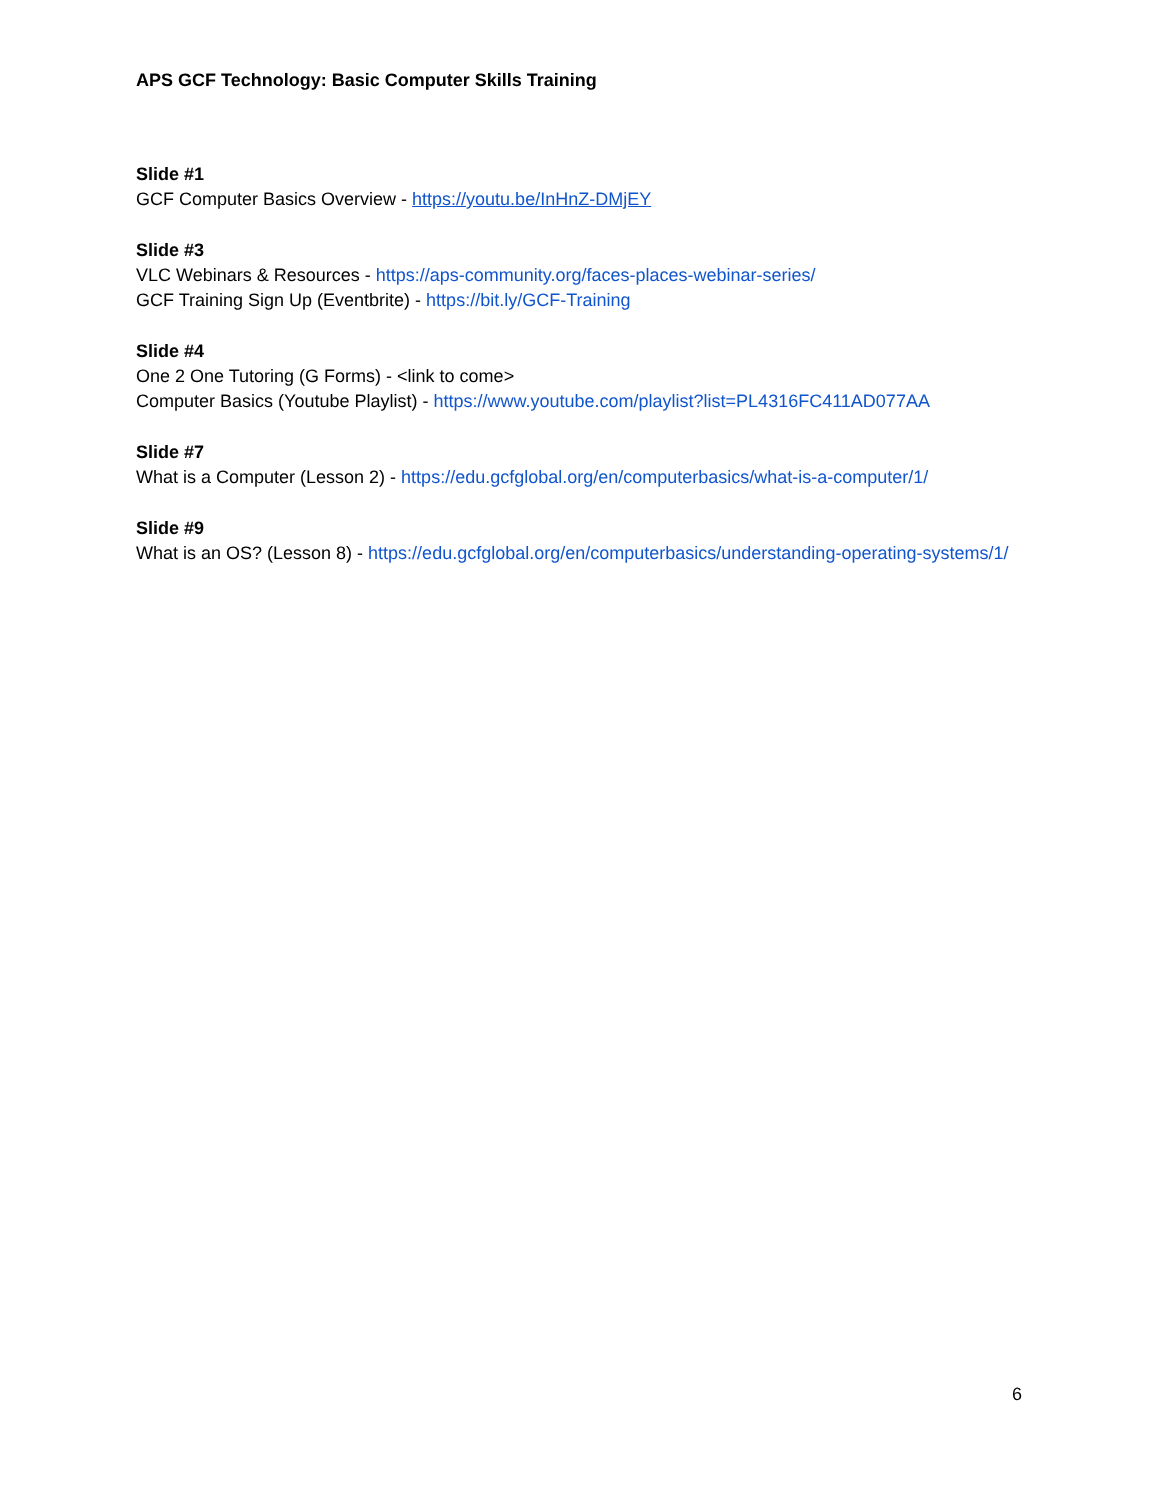APS GCF Technology: Basic Computer Skills Training
Slide #1
GCF Computer Basics Overview - https://youtu.be/InHnZ-DMjEY
Slide #3
VLC Webinars & Resources - https://aps-community.org/faces-places-webinar-series/
GCF Training Sign Up (Eventbrite) - https://bit.ly/GCF-Training
Slide #4
One 2 One Tutoring (G Forms) - <link to come>
Computer Basics (Youtube Playlist) - https://www.youtube.com/playlist?list=PL4316FC411AD077AA
Slide #7
What is a Computer (Lesson 2) - https://edu.gcfglobal.org/en/computerbasics/what-is-a-computer/1/
Slide #9
What is an OS? (Lesson 8) - https://edu.gcfglobal.org/en/computerbasics/understanding-operating-systems/1/
6